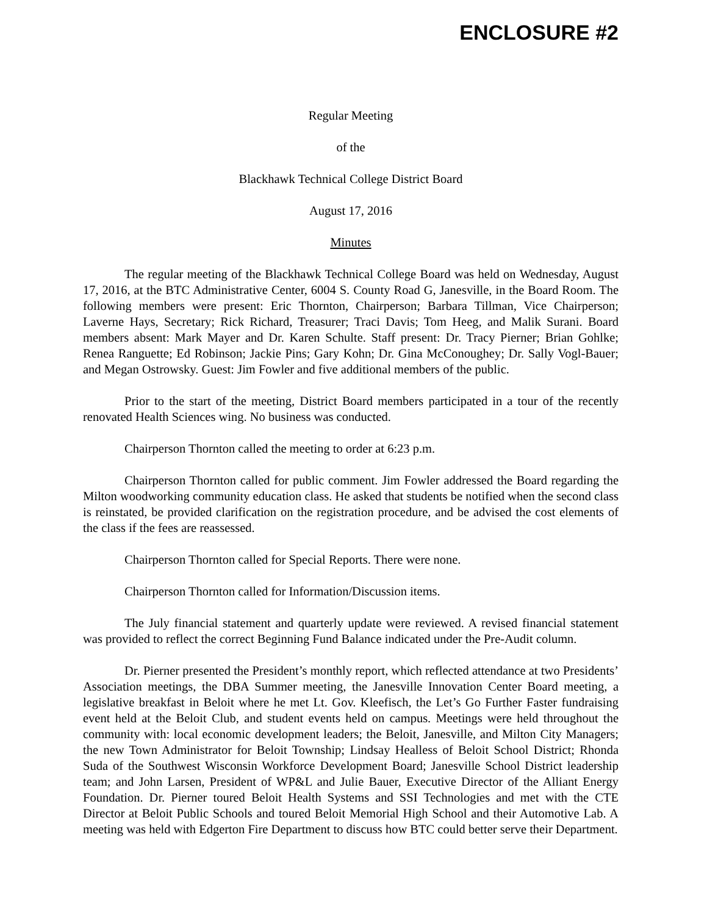ENCLOSURE #2
Regular Meeting
of the
Blackhawk Technical College District Board
August 17, 2016
Minutes
The regular meeting of the Blackhawk Technical College Board was held on Wednesday, August 17, 2016, at the BTC Administrative Center, 6004 S. County Road G, Janesville, in the Board Room. The following members were present: Eric Thornton, Chairperson; Barbara Tillman, Vice Chairperson; Laverne Hays, Secretary; Rick Richard, Treasurer; Traci Davis; Tom Heeg, and Malik Surani. Board members absent: Mark Mayer and Dr. Karen Schulte. Staff present: Dr. Tracy Pierner; Brian Gohlke; Renea Ranguette; Ed Robinson; Jackie Pins; Gary Kohn; Dr. Gina McConoughey; Dr. Sally Vogl-Bauer; and Megan Ostrowsky. Guest: Jim Fowler and five additional members of the public.
Prior to the start of the meeting, District Board members participated in a tour of the recently renovated Health Sciences wing. No business was conducted.
Chairperson Thornton called the meeting to order at 6:23 p.m.
Chairperson Thornton called for public comment. Jim Fowler addressed the Board regarding the Milton woodworking community education class. He asked that students be notified when the second class is reinstated, be provided clarification on the registration procedure, and be advised the cost elements of the class if the fees are reassessed.
Chairperson Thornton called for Special Reports. There were none.
Chairperson Thornton called for Information/Discussion items.
The July financial statement and quarterly update were reviewed. A revised financial statement was provided to reflect the correct Beginning Fund Balance indicated under the Pre-Audit column.
Dr. Pierner presented the President’s monthly report, which reflected attendance at two Presidents’ Association meetings, the DBA Summer meeting, the Janesville Innovation Center Board meeting, a legislative breakfast in Beloit where he met Lt. Gov. Kleefisch, the Let’s Go Further Faster fundraising event held at the Beloit Club, and student events held on campus. Meetings were held throughout the community with: local economic development leaders; the Beloit, Janesville, and Milton City Managers; the new Town Administrator for Beloit Township; Lindsay Healless of Beloit School District; Rhonda Suda of the Southwest Wisconsin Workforce Development Board; Janesville School District leadership team; and John Larsen, President of WP&L and Julie Bauer, Executive Director of the Alliant Energy Foundation. Dr. Pierner toured Beloit Health Systems and SSI Technologies and met with the CTE Director at Beloit Public Schools and toured Beloit Memorial High School and their Automotive Lab. A meeting was held with Edgerton Fire Department to discuss how BTC could better serve their Department.